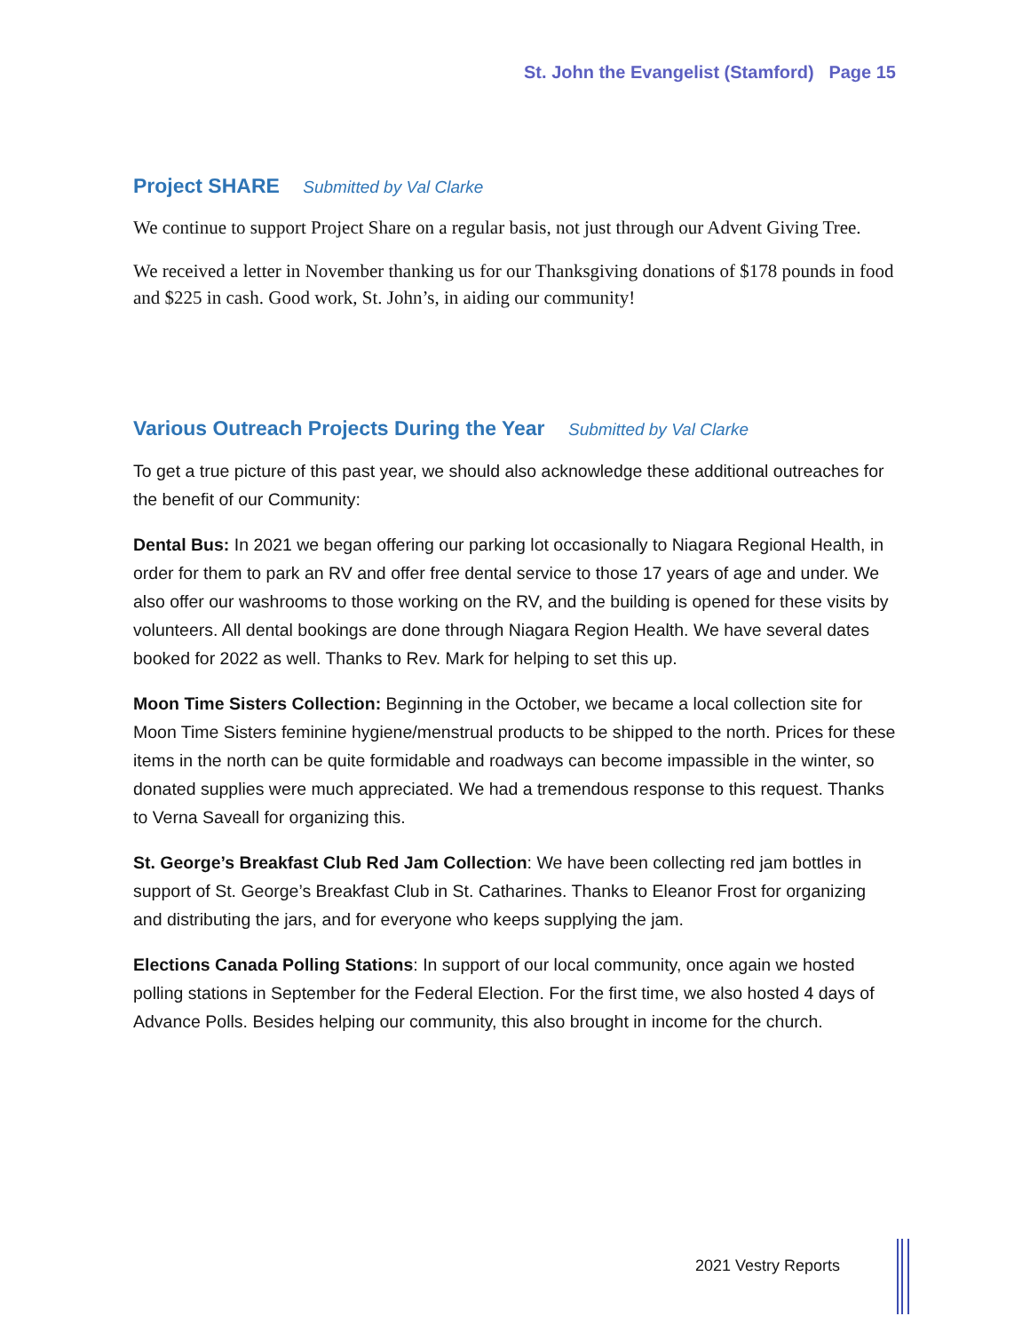St. John the Evangelist (Stamford) Page 15
Project SHARE Submitted by Val Clarke
We continue to support Project Share on a regular basis, not just through our Advent Giving Tree.
We received a letter in November thanking us for our Thanksgiving donations of $178 pounds in food and $225 in cash. Good work, St. John’s, in aiding our community!
Various Outreach Projects During the Year Submitted by Val Clarke
To get a true picture of this past year, we should also acknowledge these additional outreaches for the benefit of our Community:
Dental Bus: In 2021 we began offering our parking lot occasionally to Niagara Regional Health, in order for them to park an RV and offer free dental service to those 17 years of age and under. We also offer our washrooms to those working on the RV, and the building is opened for these visits by volunteers. All dental bookings are done through Niagara Region Health. We have several dates booked for 2022 as well. Thanks to Rev. Mark for helping to set this up.
Moon Time Sisters Collection: Beginning in the October, we became a local collection site for Moon Time Sisters feminine hygiene/menstrual products to be shipped to the north. Prices for these items in the north can be quite formidable and roadways can become impassible in the winter, so donated supplies were much appreciated. We had a tremendous response to this request. Thanks to Verna Saveall for organizing this.
St. George’s Breakfast Club Red Jam Collection: We have been collecting red jam bottles in support of St. George’s Breakfast Club in St. Catharines. Thanks to Eleanor Frost for organizing and distributing the jars, and for everyone who keeps supplying the jam.
Elections Canada Polling Stations: In support of our local community, once again we hosted polling stations in September for the Federal Election. For the first time, we also hosted 4 days of Advance Polls. Besides helping our community, this also brought in income for the church.
2021 Vestry Reports